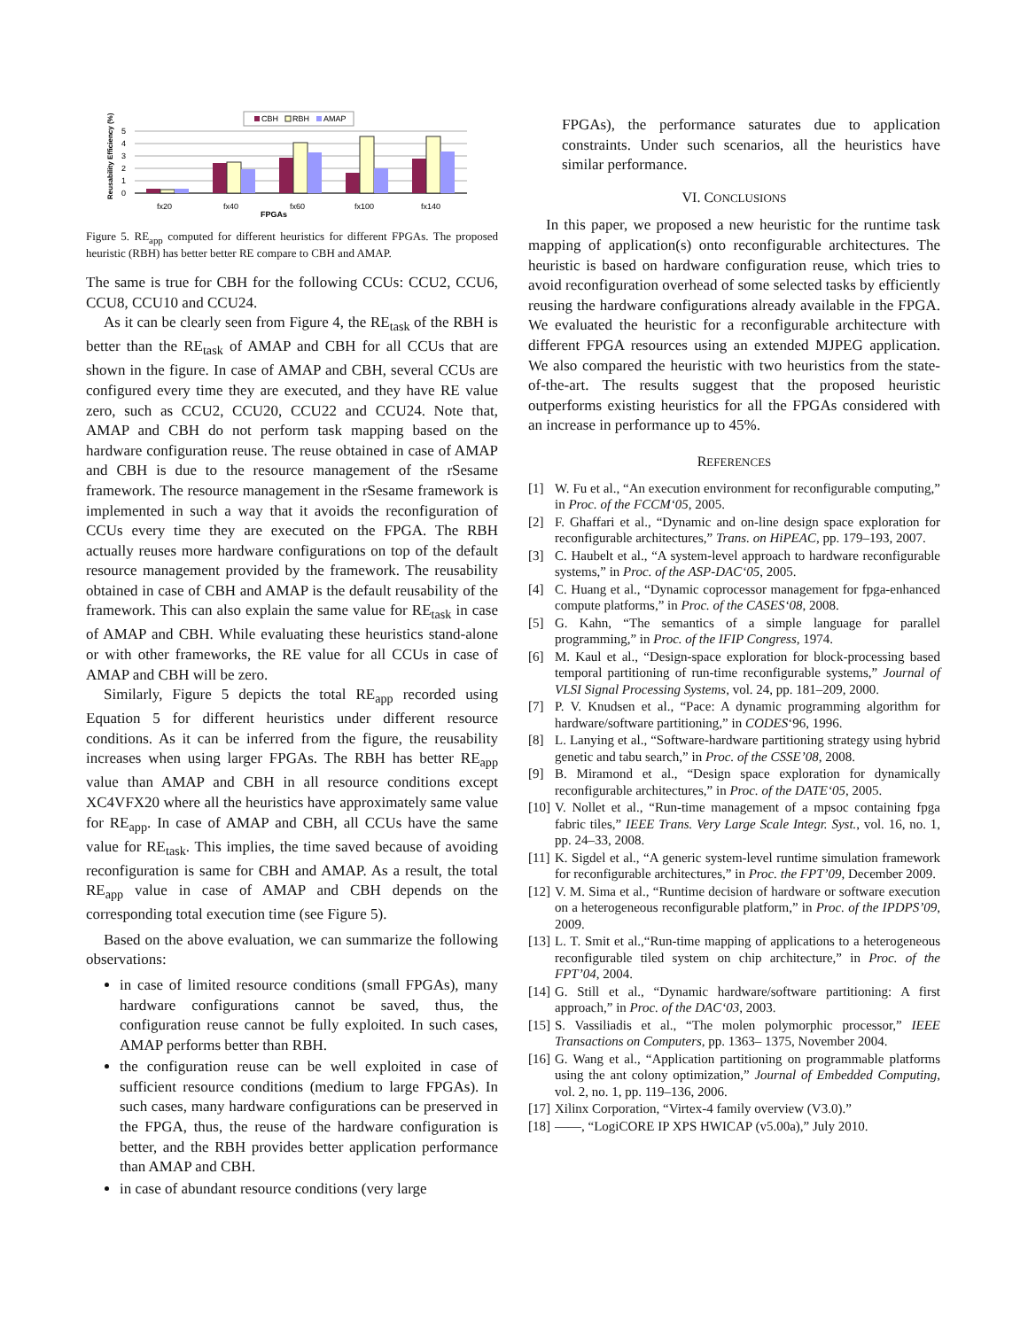CBH
RBH
AMAP
Reusability Efficiency (%)
5
4
3
2
1
0
fx20
fx40
fx60
fx100
fx140
FPGAs
Figure 5. RE<sub>app</sub> computed for different heuristics for different FPGAs. The proposed heuristic (RBH) has better better RE compare to CBH and AMAP.
The same is true for CBH for the following CCUs: CCU2, CCU6, CCU8, CCU10 and CCU24.
As it can be clearly seen from Figure 4, the RE<sub>task</sub> of the RBH is better than the RE<sub>task</sub> of AMAP and CBH for all CCUs that are shown in the figure. In case of AMAP and CBH, several CCUs are configured every time they are executed, and they have RE value zero, such as CCU2, CCU20, CCU22 and CCU24. Note that, AMAP and CBH do not perform task mapping based on the hardware configuration reuse. The reuse obtained in case of AMAP and CBH is due to the resource management of the rSesame framework. The resource management in the rSesame framework is implemented in such a way that it avoids the reconfiguration of CCUs every time they are executed on the FPGA. The RBH actually reuses more hardware configurations on top of the default resource management provided by the framework. The reusability obtained in case of CBH and AMAP is the default reusability of the framework. This can also explain the same value for RE<sub>task</sub> in case of AMAP and CBH. While evaluating these heuristics stand-alone or with other frameworks, the RE value for all CCUs in case of AMAP and CBH will be zero.
Similarly, Figure 5 depicts the total RE<sub>app</sub> recorded using Equation 5 for different heuristics under different resource conditions. As it can be inferred from the figure, the reusability increases when using larger FPGAs. The RBH has better RE<sub>app</sub> value than AMAP and CBH in all resource conditions except XC4VFX20 where all the heuristics have approximately same value for RE<sub>app</sub>. In case of AMAP and CBH, all CCUs have the same value for RE<sub>task</sub>. This implies, the time saved because of avoiding reconfiguration is same for CBH and AMAP. As a result, the total RE<sub>app</sub> value in case of AMAP and CBH depends on the corresponding total execution time (see Figure 5).
Based on the above evaluation, we can summarize the following observations:
in case of limited resource conditions (small FPGAs), many hardware configurations cannot be saved, thus, the configuration reuse cannot be fully exploited. In such cases, AMAP performs better than RBH.
the configuration reuse can be well exploited in case of sufficient resource conditions (medium to large FPGAs). In such cases, many hardware configurations can be preserved in the FPGA, thus, the reuse of the hardware configuration is better, and the RBH provides better application performance than AMAP and CBH.
in case of abundant resource conditions (very large
FPGAs), the performance saturates due to application constraints. Under such scenarios, all the heuristics have similar performance.
VI. CONCLUSIONS
In this paper, we proposed a new heuristic for the runtime task mapping of application(s) onto reconfigurable architectures. The heuristic is based on hardware configuration reuse, which tries to avoid reconfiguration overhead of some selected tasks by efficiently reusing the hardware configurations already available in the FPGA. We evaluated the heuristic for a reconfigurable architecture with different FPGA resources using an extended MJPEG application. We also compared the heuristic with two heuristics from the state-of-the-art. The results suggest that the proposed heuristic outperforms existing heuristics for all the FPGAs considered with an increase in performance up to 45%.
REFERENCES
[1] W. Fu et al., “An execution environment for reconfigurable computing,” in Proc. of the FCCM‘05, 2005.
[2] F. Ghaffari et al., “Dynamic and on-line design space exploration for reconfigurable architectures,” Trans. on HiPEAC, pp. 179–193, 2007.
[3] C. Haubelt et al., “A system-level approach to hardware reconfigurable systems,” in Proc. of the ASP-DAC‘05, 2005.
[4] C. Huang et al., “Dynamic coprocessor management for fpga-enhanced compute platforms,” in Proc. of the CASES‘08, 2008.
[5] G. Kahn, “The semantics of a simple language for parallel programming,” in Proc. of the IFIP Congress, 1974.
[6] M. Kaul et al., “Design-space exploration for block-processing based temporal partitioning of run-time reconfigurable systems,” Journal of VLSI Signal Processing Systems, vol. 24, pp. 181–209, 2000.
[7] P. V. Knudsen et al., “Pace: A dynamic programming algorithm for hardware/software partitioning,” in CODES‘96, 1996.
[8] L. Lanying et al., “Software-hardware partitioning strategy using hybrid genetic and tabu search,” in Proc. of the CSSE’08, 2008.
[9] B. Miramond et al., “Design space exploration for dynamically reconfigurable architectures,” in Proc. of the DATE‘05, 2005.
[10] V. Nollet et al., “Run-time management of a mpsoc containing fpga fabric tiles,” IEEE Trans. Very Large Scale Integr. Syst., vol. 16, no. 1, pp. 24–33, 2008.
[11] K. Sigdel et al., “A generic system-level runtime simulation framework for reconfigurable architectures,” in Proc. the FPT’09, December 2009.
[12] V. M. Sima et al., “Runtime decision of hardware or software execution on a heterogeneous reconfigurable platform,” in Proc. of the IPDPS’09, 2009.
[13] L. T. Smit et al.,“Run-time mapping of applications to a heterogeneous reconfigurable tiled system on chip architecture,” in Proc. of the FPT’04, 2004.
[14] G. Still et al., “Dynamic hardware/software partitioning: A first approach,” in Proc. of the DAC‘03, 2003.
[15] S. Vassiliadis et al., “The molen polymorphic processor,” IEEE Transactions on Computers, pp. 1363– 1375, November 2004.
[16] G. Wang et al., “Application partitioning on programmable platforms using the ant colony optimization,” Journal of Embedded Computing, vol. 2, no. 1, pp. 119–136, 2006.
[17] Xilinx Corporation, “Virtex-4 family overview (V3.0).”
[18] ——, “LogiCORE IP XPS HWICAP (v5.00a),” July 2010.